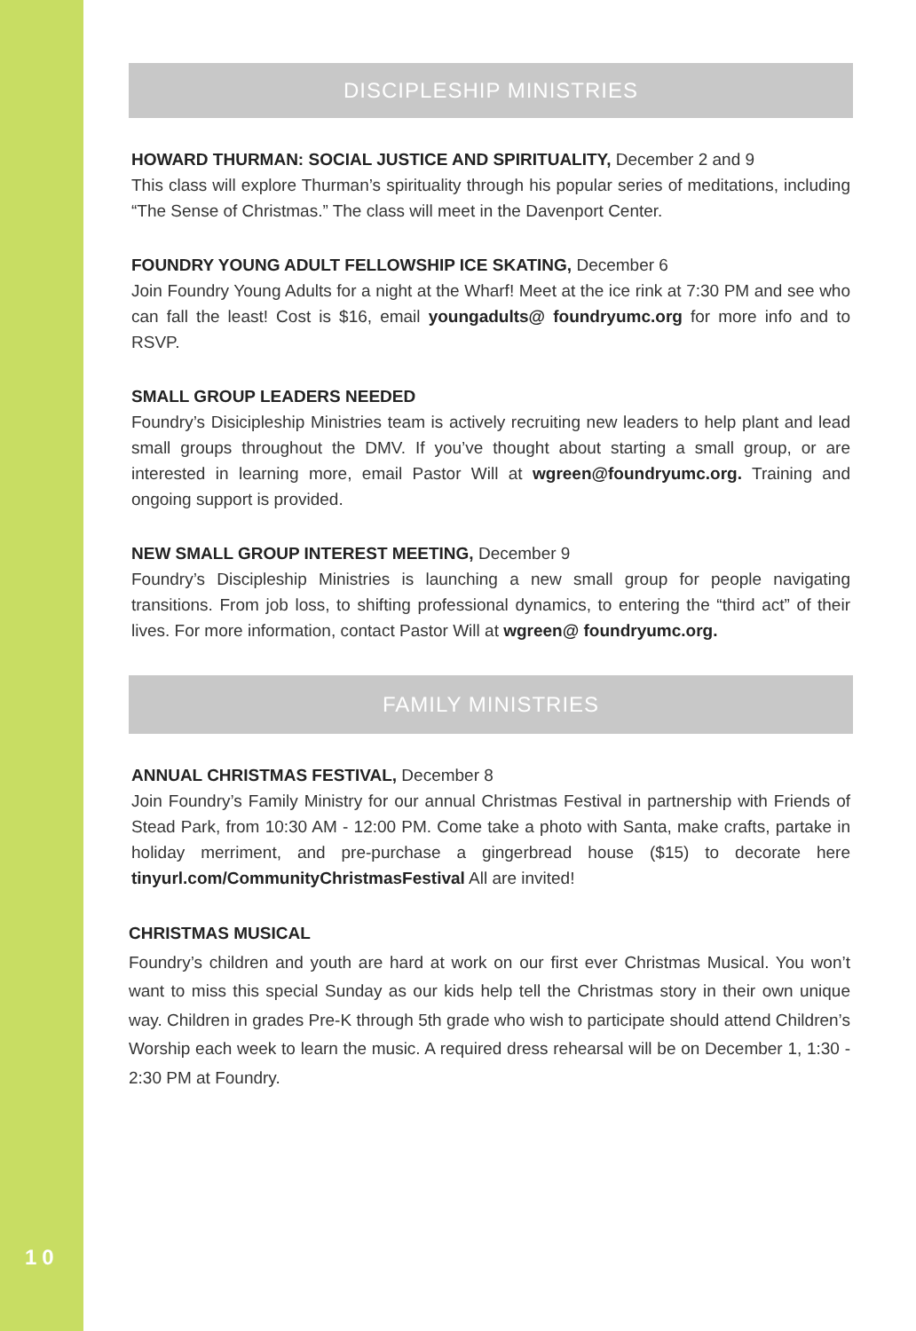10
DISCIPLESHIP MINISTRIES
HOWARD THURMAN: SOCIAL JUSTICE AND SPIRITUALITY, December 2 and 9
This class will explore Thurman’s spirituality through his popular series of meditations, including “The Sense of Christmas.” The class will meet in the Davenport Center.
FOUNDRY YOUNG ADULT FELLOWSHIP ICE SKATING, December 6
Join Foundry Young Adults for a night at the Wharf! Meet at the ice rink at 7:30 PM and see who can fall the least! Cost is $16, email youngadults@ foundryumc.org for more info and to RSVP.
SMALL GROUP LEADERS NEEDED
Foundry’s Disicipleship Ministries team is actively recruiting new leaders to help plant and lead small groups throughout the DMV. If you’ve thought about starting a small group, or are interested in learning more, email Pastor Will at wgreen@foundryumc.org. Training and ongoing support is provided.
NEW SMALL GROUP INTEREST MEETING, December 9
Foundry’s Discipleship Ministries is launching a new small group for people navigating transitions. From job loss, to shifting professional dynamics, to entering the “third act” of their lives. For more information, contact Pastor Will at wgreen@ foundryumc.org.
FAMILY MINISTRIES
ANNUAL CHRISTMAS FESTIVAL, December 8
Join Foundry’s Family Ministry for our annual Christmas Festival in partnership with Friends of Stead Park, from 10:30 AM - 12:00 PM. Come take a photo with Santa, make crafts, partake in holiday merriment, and pre-purchase a gingerbread house ($15) to decorate here tinyurl.com/CommunityChristmasFestival All are invited!
CHRISTMAS MUSICAL
Foundry’s children and youth are hard at work on our first ever Christmas Musical. You won’t want to miss this special Sunday as our kids help tell the Christmas story in their own unique way. Children in grades Pre-K through 5th grade who wish to participate should attend Children’s Worship each week to learn the music. A required dress rehearsal will be on December 1, 1:30 - 2:30 PM at Foundry.